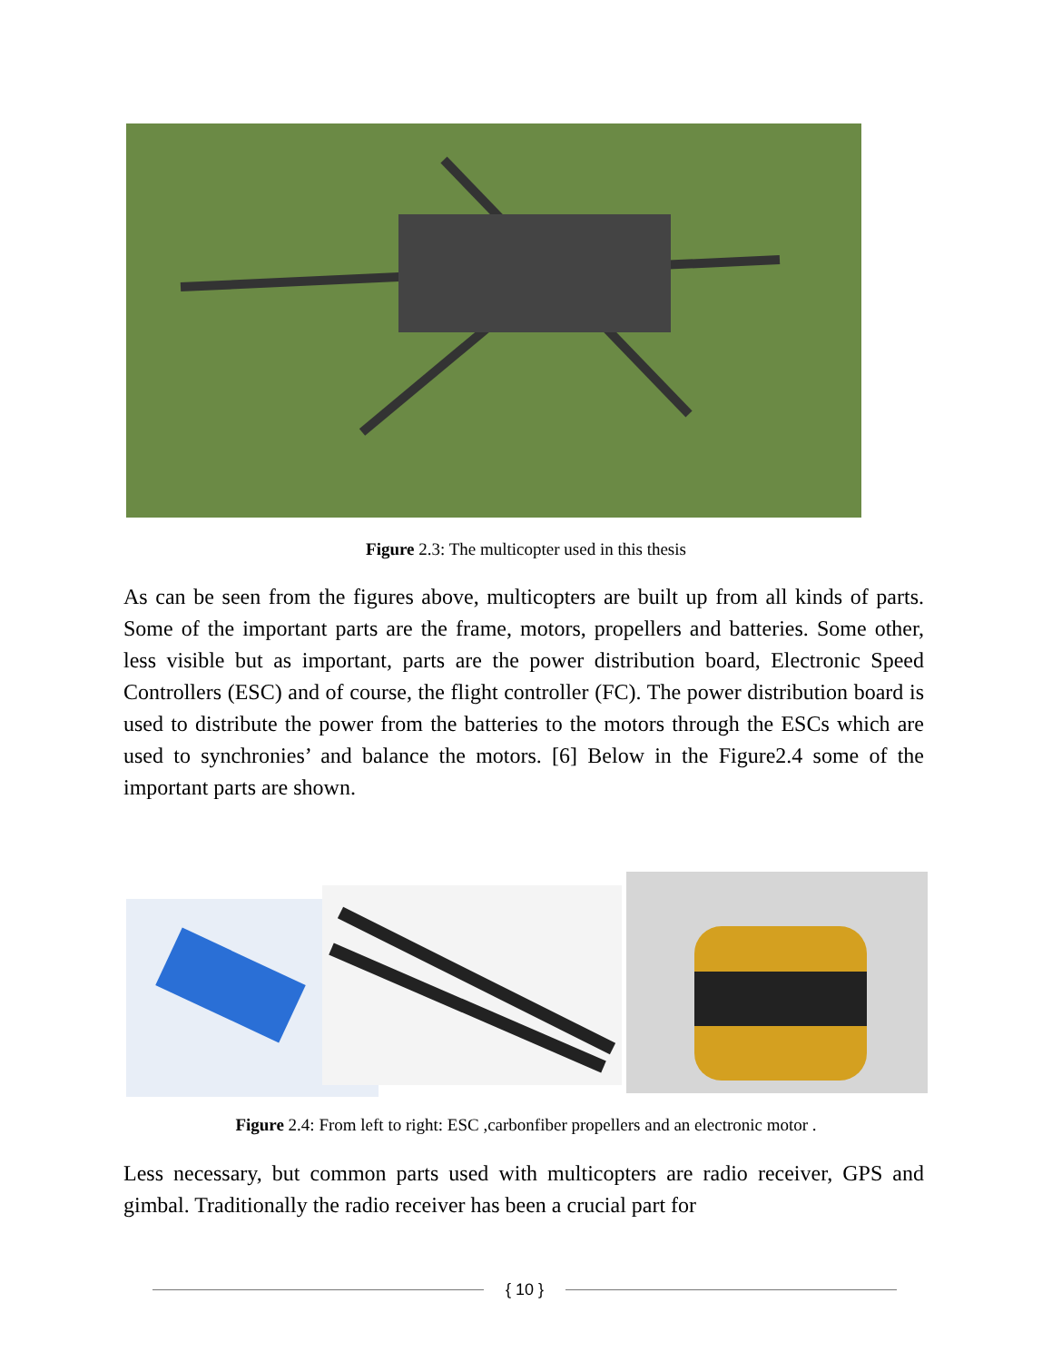Figure 2.3: The multicopter used in this thesis
As can be seen from the figures above, multicopters are built up from all kinds of parts. Some of the important parts are the frame, motors, propellers and batteries. Some other, less visible but as important, parts are the power distribution board, Electronic Speed Controllers (ESC) and of course, the flight controller (FC). The power distribution board is used to distribute the power from the batteries to the motors through the ESCs which are used to synchronies’ and balance the motors. [6] Below in the Figure2.4 some of the important parts are shown.
Figure 2.4: From left to right: ESC ,carbonfiber propellers and an electronic motor .
Less necessary, but common parts used with multicopters are radio receiver, GPS and gimbal. Traditionally the radio receiver has been a crucial part for
{ 10 }